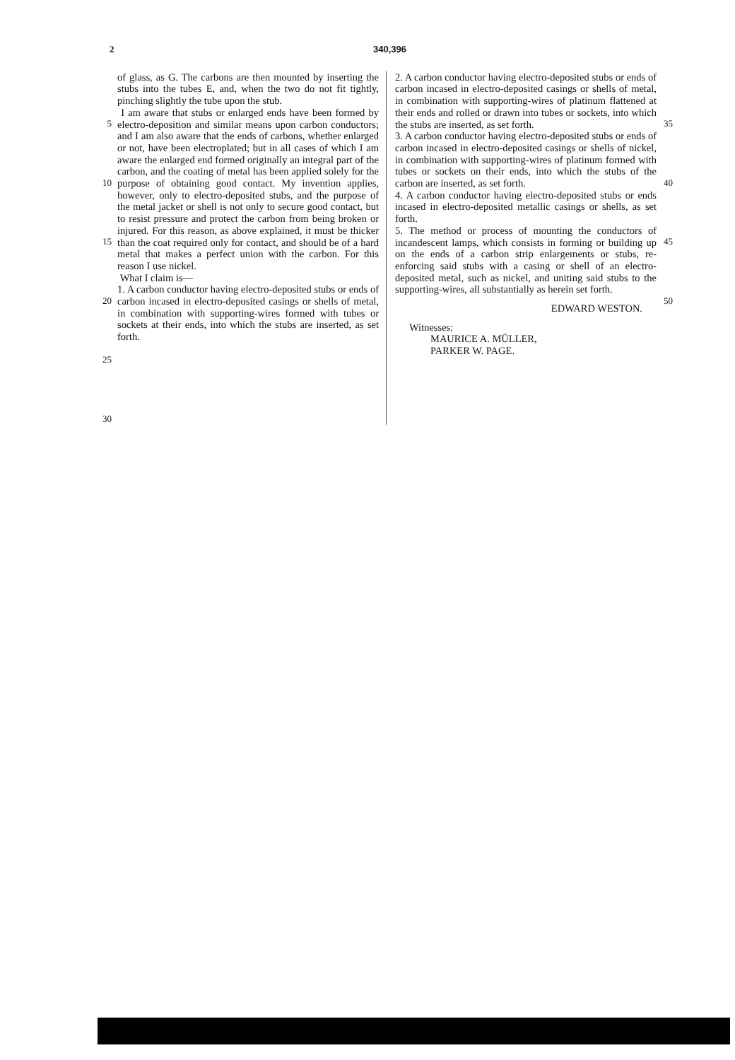2 340,396
5
10
15
20
25
30
of glass, as G. The carbons are then mounted by inserting the stubs into the tubes E, and, when the two do not fit tightly, pinching slightly the tube upon the stub.
I am aware that stubs or enlarged ends have been formed by electro-deposition and similar means upon carbon conductors; and I am also aware that the ends of carbons, whether enlarged or not, have been electroplated; but in all cases of which I am aware the enlarged end formed originally an integral part of the carbon, and the coating of metal has been applied solely for the purpose of obtaining good contact. My invention applies, however, only to electro-deposited stubs, and the purpose of the metal jacket or shell is not only to secure good contact, but to resist pressure and protect the carbon from being broken or injured. For this reason, as above explained, it must be thicker than the coat required only for contact, and should be of a hard metal that makes a perfect union with the carbon. For this reason I use nickel.
What I claim is—
1. A carbon conductor having electro-deposited stubs or ends of carbon incased in electro-deposited casings or shells of metal, in combination with supporting-wires formed with tubes or sockets at their ends, into which the stubs are inserted, as set forth.
2. A carbon conductor having electro-deposited stubs or ends of carbon incased in electro-deposited casings or shells of metal, in combination with supporting-wires of platinum flattened at their ends and rolled or drawn into tubes or sockets, into which the stubs are inserted, as set forth.
3. A carbon conductor having electro-deposited stubs or ends of carbon incased in electro-deposited casings or shells of nickel, in combination with supporting-wires of platinum formed with tubes or sockets on their ends, into which the stubs of the carbon are inserted, as set forth.
4. A carbon conductor having electro-deposited stubs or ends incased in electro-deposited metallic casings or shells, as set forth.
5. The method or process of mounting the conductors of incandescent lamps, which consists in forming or building up on the ends of a carbon strip enlargements or stubs, re-enforcing said stubs with a casing or shell of an electro-deposited metal, such as nickel, and uniting said stubs to the supporting-wires, all substantially as herein set forth.
EDWARD WESTON.
Witnesses:
MAURICE A. MÜLLER,
PARKER W. PAGE.
35
40
45
50